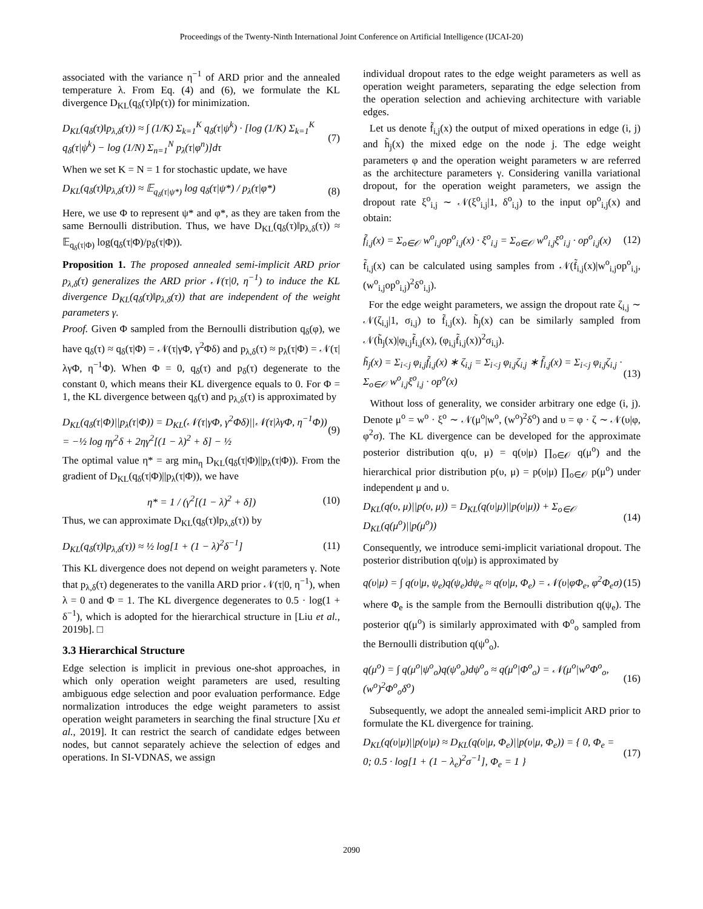Proceedings of the Twenty-Ninth International Joint Conference on Artificial Intelligence (IJCAI-20)
associated with the variance η<sup>−1</sup> of ARD prior and the annealed temperature λ. From Eq. (4) and (6), we formulate the KL divergence D<sub>KL</sub>(q<sub>δ</sub>(τ)‖p(τ)) for minimization.
D<sub>KL</sub>(q<sub>δ</sub>(τ)‖p<sub>λ,δ</sub>(τ)) ≈ ∫ (1/K) Σ<sub>k=1</sub><sup>K</sup> q<sub>δ</sub>(τ|ψ<sup>k</sup>) · [log (1/K) Σ<sub>k=1</sub><sup>K</sup> q<sub>δ</sub>(τ|ψ<sup>k</sup>) − log (1/N) Σ<sub>n=1</sub><sup>N</sup> p<sub>λ</sub>(τ|φ<sup>n</sup>)]dτ (7)
When we set K = N = 1 for stochastic update, we have
D<sub>KL</sub>(q<sub>δ</sub>(τ)‖p<sub>λ,δ</sub>(τ)) ≈ 𝔼<sub>q<sub>δ</sub>(τ|ψ*)</sub> log q<sub>δ</sub>(τ|ψ*) / p<sub>λ</sub>(τ|φ*) (8)
Here, we use Φ to represent ψ* and φ*, as they are taken from the same Bernoulli distribution. Thus, we have D<sub>KL</sub>(q<sub>δ</sub>(τ)‖p<sub>λ,δ</sub>(τ)) ≈ 𝔼<sub>q<sub>δ</sub>(τ|Φ)</sub> log(q<sub>δ</sub>(τ|Φ)/p<sub>δ</sub>(τ|Φ)).
Proposition 1. The proposed annealed semi-implicit ARD prior p<sub>λ,δ</sub>(τ) generalizes the ARD prior 𝒩(τ|0, η<sup>−1</sup>) to induce the KL divergence D<sub>KL</sub>(q<sub>δ</sub>(τ)‖p<sub>λ,δ</sub>(τ)) that are independent of the weight parameters γ.
Proof. Given Φ sampled from the Bernoulli distribution q<sub>δ</sub>(φ), we have q<sub>δ</sub>(τ) ≈ q<sub>δ</sub>(τ|Φ) = 𝒩(τ|γΦ, γ<sup>2</sup>Φδ) and p<sub>λ,δ</sub>(τ) ≈ p<sub>λ</sub>(τ|Φ) = 𝒩(τ|λγΦ, η<sup>−1</sup>Φ). When Φ = 0, q<sub>δ</sub>(τ) and p<sub>δ</sub>(τ) degenerate to the constant 0, which means their KL divergence equals to 0. For Φ = 1, the KL divergence between q<sub>δ</sub>(τ) and p<sub>λ,δ</sub>(τ) is approximated by
D<sub>KL</sub>(q<sub>δ</sub>(τ|Φ)||p<sub>λ</sub>(τ|Φ)) = D<sub>KL</sub>(𝒩(τ|γΦ, γ<sup>2</sup>Φδ)||𝒩(τ|λγΦ, η<sup>−1</sup>Φ)) = −½ log ηγ<sup>2</sup>δ + 2ηγ<sup>2</sup>[(1 − λ)<sup>2</sup> + δ] − ½ (9)
The optimal value η* = arg min<sub>η</sub> D<sub>KL</sub>(q<sub>δ</sub>(τ|Φ)||p<sub>λ</sub>(τ|Φ)). From the gradient of D<sub>KL</sub>(q<sub>δ</sub>(τ|Φ)||p<sub>λ</sub>(τ|Φ)), we have
η* = 1 / (γ<sup>2</sup>[(1 − λ)<sup>2</sup> + δ]) (10)
Thus, we can approximate D<sub>KL</sub>(q<sub>δ</sub>(τ)‖p<sub>λ,δ</sub>(τ)) by
D<sub>KL</sub>(q<sub>δ</sub>(τ)‖p<sub>λ,δ</sub>(τ)) ≈ ½ log[1 + (1 − λ)<sup>2</sup>δ<sup>−1</sup>] (11)
This KL divergence does not depend on weight parameters γ. Note that p<sub>λ,δ</sub>(τ) degenerates to the vanilla ARD prior 𝒩(τ|0, η<sup>−1</sup>), when λ = 0 and Φ = 1. The KL divergence degenerates to 0.5 · log(1 + δ<sup>−1</sup>), which is adopted for the hierarchical structure in [Liu et al., 2019b]. □
3.3 Hierarchical Structure
Edge selection is implicit in previous one-shot approaches, in which only operation weight parameters are used, resulting ambiguous edge selection and poor evaluation performance. Edge normalization introduces the edge weight parameters to assist operation weight parameters in searching the final structure [Xu et al., 2019]. It can restrict the search of candidate edges between nodes, but cannot separately achieve the selection of edges and operations. In SI-VDNAS, we assign
individual dropout rates to the edge weight parameters as well as operation weight parameters, separating the edge selection from the operation selection and achieving architecture with variable edges.
Let us denote f̃<sub>i,j</sub>(x) the output of mixed operations in edge (i, j) and h̃<sub>j</sub>(x) the mixed edge on the node j. The edge weight parameters φ and the operation weight parameters w are referred as the architecture parameters γ. Considering vanilla variational dropout, for the operation weight parameters, we assign the dropout rate ξ<sup>o</sup><sub>i,j</sub> ∼ 𝒩(ξ<sup>o</sup><sub>i,j</sub>|1, δ<sup>o</sup><sub>i,j</sub>) to the input op<sup>o</sup><sub>i,j</sub>(x) and obtain:
f̃<sub>i,j</sub>(x) = Σ<sub>o∈𝒪</sub> w<sup>o</sup><sub>i,j</sub>op<sup>o</sup><sub>i,j</sub>(x) · ξ<sup>o</sup><sub>i,j</sub> = Σ<sub>o∈𝒪</sub> w<sup>o</sup><sub>i,j</sub>ξ<sup>o</sup><sub>i,j</sub> · op<sup>o</sup><sub>i,j</sub>(x) (12)
f̃<sub>i,j</sub>(x) can be calculated using samples from 𝒩(f̃<sub>i,j</sub>(x)|w<sup>o</sup><sub>i,j</sub>op<sup>o</sup><sub>i,j</sub>, (w<sup>o</sup><sub>i,j</sub>op<sup>o</sup><sub>i,j</sub>)<sup>2</sup>δ<sup>o</sup><sub>i,j</sub>).
For the edge weight parameters, we assign the dropout rate ζ<sub>i,j</sub> ∼ 𝒩(ζ<sub>i,j</sub>|1, σ<sub>i,j</sub>) to f̃<sub>i,j</sub>(x). h̃<sub>j</sub>(x) can be similarly sampled from 𝒩(h̃<sub>j</sub>(x)|φ<sub>i,j</sub>f̃<sub>i,j</sub>(x), (φ<sub>i,j</sub>f̃<sub>i,j</sub>(x))<sup>2</sup>σ<sub>i,j</sub>).
h̃<sub>j</sub>(x) = Σ<sub>i<j</sub> φ<sub>i,j</sub>f̃<sub>i,j</sub>(x) ∗ ζ<sub>i,j</sub> = Σ<sub>i<j</sub> φ<sub>i,j</sub>ζ<sub>i,j</sub> ∗ f̃<sub>i,j</sub>(x) = Σ<sub>i<j</sub> φ<sub>i,j</sub>ζ<sub>i,j</sub> · Σ<sub>o∈𝒪</sub> w<sup>o</sup><sub>i,j</sub>ξ<sup>o</sup><sub>i,j</sub> · op<sup>o</sup>(x) (13)
Without loss of generality, we consider arbitrary one edge (i, j). Denote μ<sup>o</sup> = w<sup>o</sup> · ξ<sup>o</sup> ∼ 𝒩(μ<sup>o</sup>|w<sup>o</sup>, (w<sup>o</sup>)<sup>2</sup>δ<sup>o</sup>) and υ = φ · ζ ∼ 𝒩(υ|φ, φ<sup>2</sup>σ). The KL divergence can be developed for the approximate posterior distribution q(υ, μ) = q(υ|μ) ∏<sub>o∈𝒪</sub> q(μ<sup>o</sup>) and the hierarchical prior distribution p(υ, μ) = p(υ|μ) ∏<sub>o∈𝒪</sub> p(μ<sup>o</sup>) under independent μ and υ.
D<sub>KL</sub>(q(υ, μ)||p(υ, μ)) = D<sub>KL</sub>(q(υ|μ)||p(υ|μ)) + Σ<sub>o∈𝒪</sub> D<sub>KL</sub>(q(μ<sup>o</sup>)||p(μ<sup>o</sup>)) (14)
Consequently, we introduce semi-implicit variational dropout. The posterior distribution q(υ|μ) is approximated by
q(υ|μ) = ∫ q(υ|μ, ψ<sub>e</sub>)q(ψ<sub>e</sub>)dψ<sub>e</sub> ≈ q(υ|μ, Φ<sub>e</sub>) = 𝒩(υ|φΦ<sub>e</sub>, φ<sup>2</sup>Φ<sub>e</sub>σ) (15)
where Φ<sub>e</sub> is the sample from the Bernoulli distribution q(ψ<sub>e</sub>). The posterior q(μ<sup>o</sup>) is similarly approximated with Φ<sup>o</sup><sub>o</sub> sampled from the Bernoulli distribution q(ψ<sup>o</sup><sub>o</sub>).
q(μ<sup>o</sup>) = ∫ q(μ<sup>o</sup>|ψ<sup>o</sup><sub>o</sub>)q(ψ<sup>o</sup><sub>o</sub>)dψ<sup>o</sup><sub>o</sub> ≈ q(μ<sup>o</sup>|Φ<sup>o</sup><sub>o</sub>) = 𝒩(μ<sup>o</sup>|w<sup>o</sup>Φ<sup>o</sup><sub>o</sub>, (w<sup>o</sup>)<sup>2</sup>Φ<sup>o</sup><sub>o</sub>δ<sup>o</sup>) (16)
Subsequently, we adopt the annealed semi-implicit ARD prior to formulate the KL divergence for training.
D<sub>KL</sub>(q(υ|μ)||p(υ|μ) ≈ D<sub>KL</sub>(q(υ|μ, Φ<sub>e</sub>)||p(υ|μ, Φ<sub>e</sub>)) = { 0, Φ<sub>e</sub> = 0; 0.5 · log[1 + (1 − λ<sub>e</sub>)<sup>2</sup>σ<sup>−1</sup>], Φ<sub>e</sub> = 1 } (17)
2090